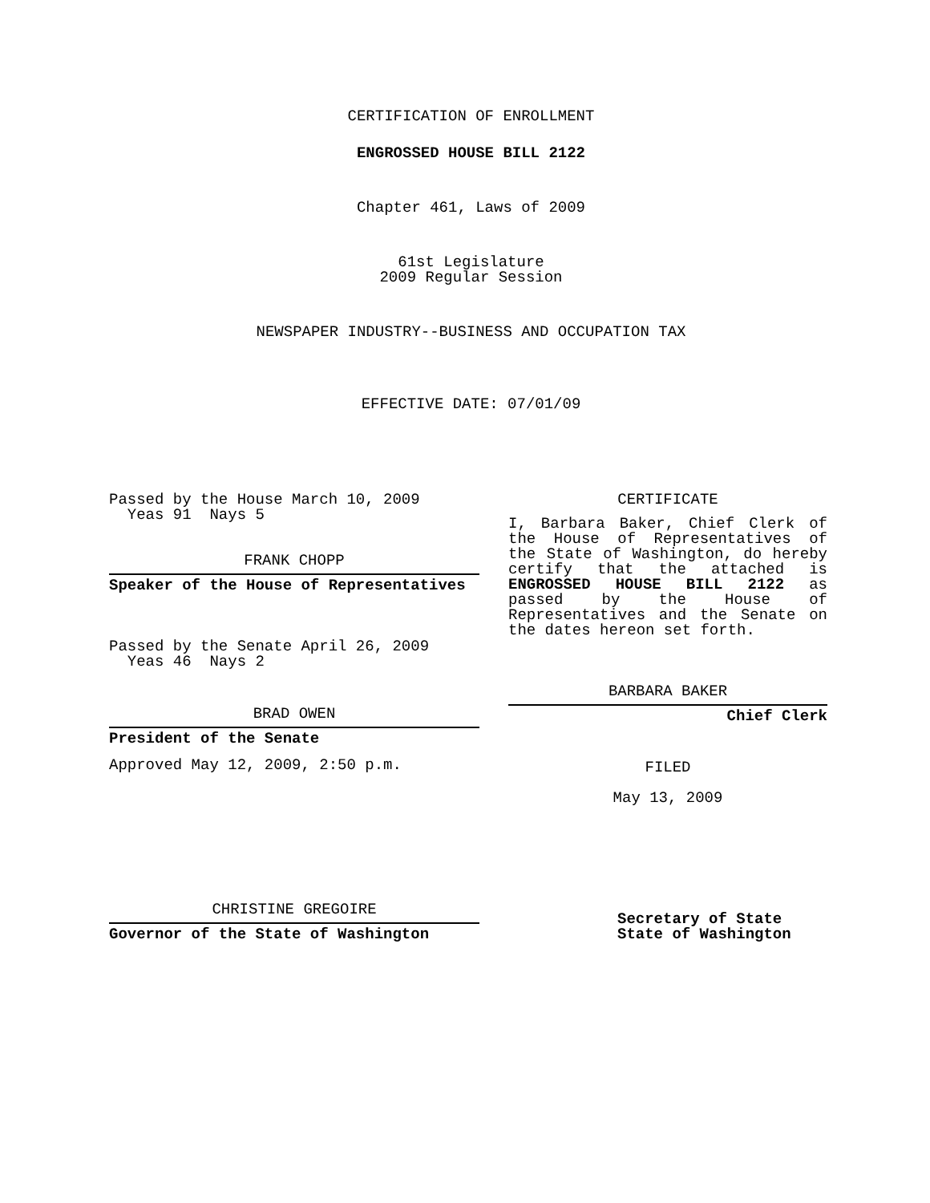CERTIFICATION OF ENROLLMENT
ENGROSSED HOUSE BILL 2122
Chapter 461, Laws of 2009
61st Legislature
2009 Regular Session
NEWSPAPER INDUSTRY--BUSINESS AND OCCUPATION TAX
EFFECTIVE DATE: 07/01/09
Passed by the House March 10, 2009
Yeas 91 Nays 5
FRANK CHOPP
Speaker of the House of Representatives
Passed by the Senate April 26, 2009
Yeas 46 Nays 2
BRAD OWEN
President of the Senate
Approved May 12, 2009, 2:50 p.m.
CHRISTINE GREGOIRE
Governor of the State of Washington
CERTIFICATE
I, Barbara Baker, Chief Clerk of the House of Representatives of the State of Washington, do hereby certify that the attached is ENGROSSED HOUSE BILL 2122 as passed by the House of Representatives and the Senate on the dates hereon set forth.
BARBARA BAKER
Chief Clerk
FILED
May 13, 2009
Secretary of State
State of Washington